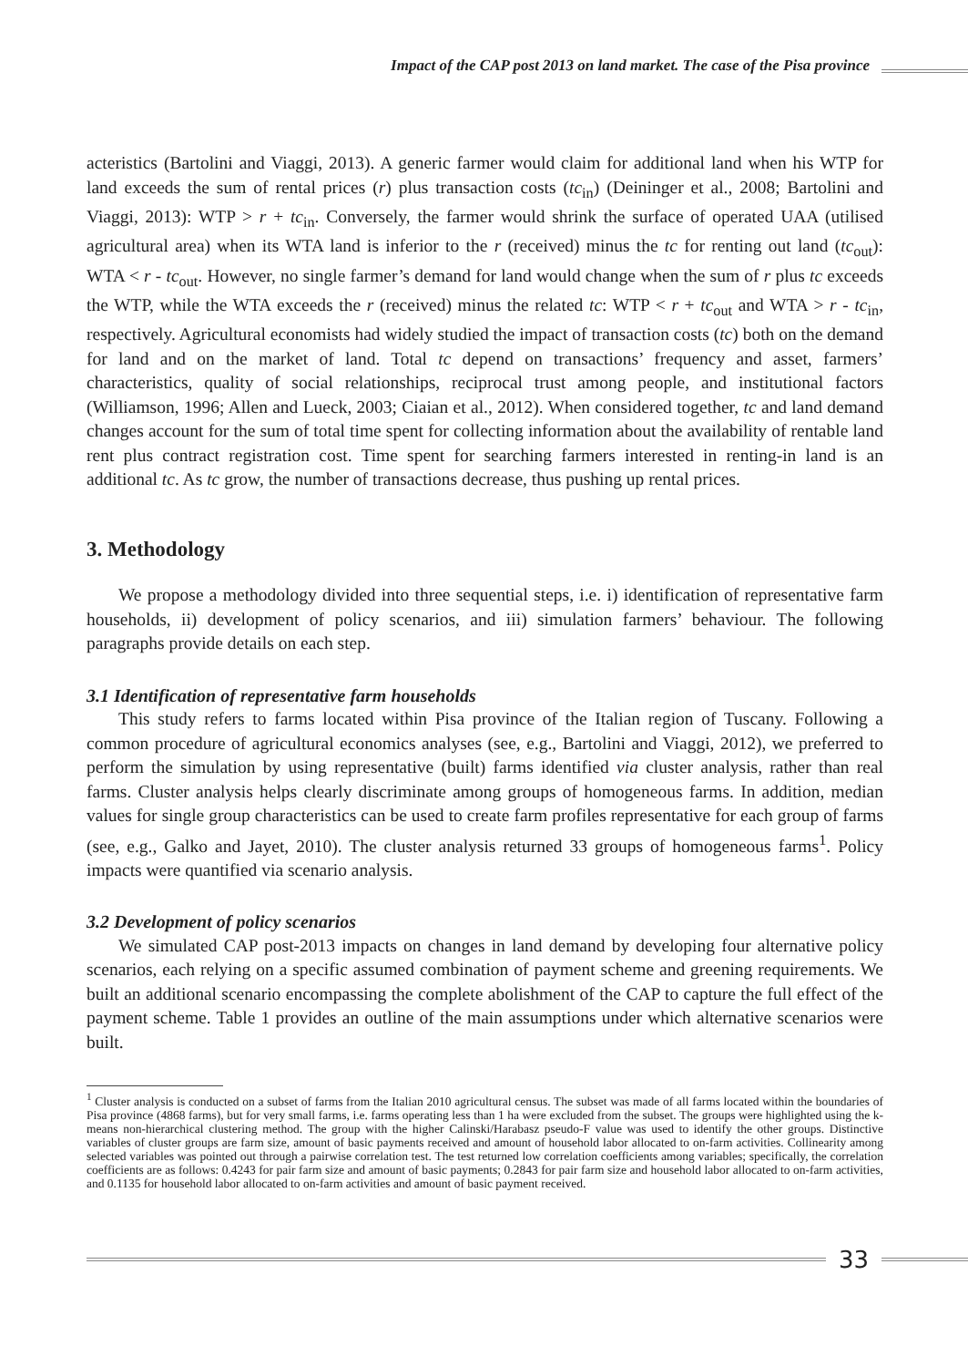Impact of the CAP post 2013 on land market. The case of the Pisa province
acteristics (Bartolini and Viaggi, 2013). A generic farmer would claim for additional land when his WTP for land exceeds the sum of rental prices (r) plus transaction costs (tc<sub>in</sub>) (Deininger et al., 2008; Bartolini and Viaggi, 2013): WTP > r + tc<sub>in</sub>. Conversely, the farmer would shrink the surface of operated UAA (utilised agricultural area) when its WTA land is inferior to the r (received) minus the tc for renting out land (tc<sub>out</sub>): WTA < r - tc<sub>out</sub>. However, no single farmer’s demand for land would change when the sum of r plus tc exceeds the WTP, while the WTA exceeds the r (received) minus the related tc: WTP < r + tc<sub>out</sub> and WTA > r - tc<sub>in</sub>, respectively. Agricultural economists had widely studied the impact of transaction costs (tc) both on the demand for land and on the market of land. Total tc depend on transactions’ frequency and asset, farmers’ characteristics, quality of social relationships, reciprocal trust among people, and institutional factors (Williamson, 1996; Allen and Lueck, 2003; Ciaian et al., 2012). When considered together, tc and land demand changes account for the sum of total time spent for collecting information about the availability of rentable land rent plus contract registration cost. Time spent for searching farmers interested in renting-in land is an additional tc. As tc grow, the number of transactions decrease, thus pushing up rental prices.
3. Methodology
We propose a methodology divided into three sequential steps, i.e. i) identification of representative farm households, ii) development of policy scenarios, and iii) simulation farmers’ behaviour. The following paragraphs provide details on each step.
3.1 Identification of representative farm households
This study refers to farms located within Pisa province of the Italian region of Tuscany. Following a common procedure of agricultural economics analyses (see, e.g., Bartolini and Viaggi, 2012), we preferred to perform the simulation by using representative (built) farms identified via cluster analysis, rather than real farms. Cluster analysis helps clearly discriminate among groups of homogeneous farms. In addition, median values for single group characteristics can be used to create farm profiles representative for each group of farms (see, e.g., Galko and Jayet, 2010). The cluster analysis returned 33 groups of homogeneous farms<sup>1</sup>. Policy impacts were quantified via scenario analysis.
3.2 Development of policy scenarios
We simulated CAP post-2013 impacts on changes in land demand by developing four alternative policy scenarios, each relying on a specific assumed combination of payment scheme and greening requirements. We built an additional scenario encompassing the complete abolishment of the CAP to capture the full effect of the payment scheme. Table 1 provides an outline of the main assumptions under which alternative scenarios were built.
<sup>1</sup> Cluster analysis is conducted on a subset of farms from the Italian 2010 agricultural census. The subset was made of all farms located within the boundaries of Pisa province (4868 farms), but for very small farms, i.e. farms operating less than 1 ha were excluded from the subset. The groups were highlighted using the k-means non-hierarchical clustering method. The group with the higher Calinski/Harabasz pseudo-F value was used to identify the other groups. Distinctive variables of cluster groups are farm size, amount of basic payments received and amount of household labor allocated to on-farm activities. Collinearity among selected variables was pointed out through a pairwise correlation test. The test returned low correlation coefficients among variables; specifically, the correlation coefficients are as follows: 0.4243 for pair farm size and amount of basic payments; 0.2843 for pair farm size and household labor allocated to on-farm activities, and 0.1135 for household labor allocated to on-farm activities and amount of basic payment received.
33